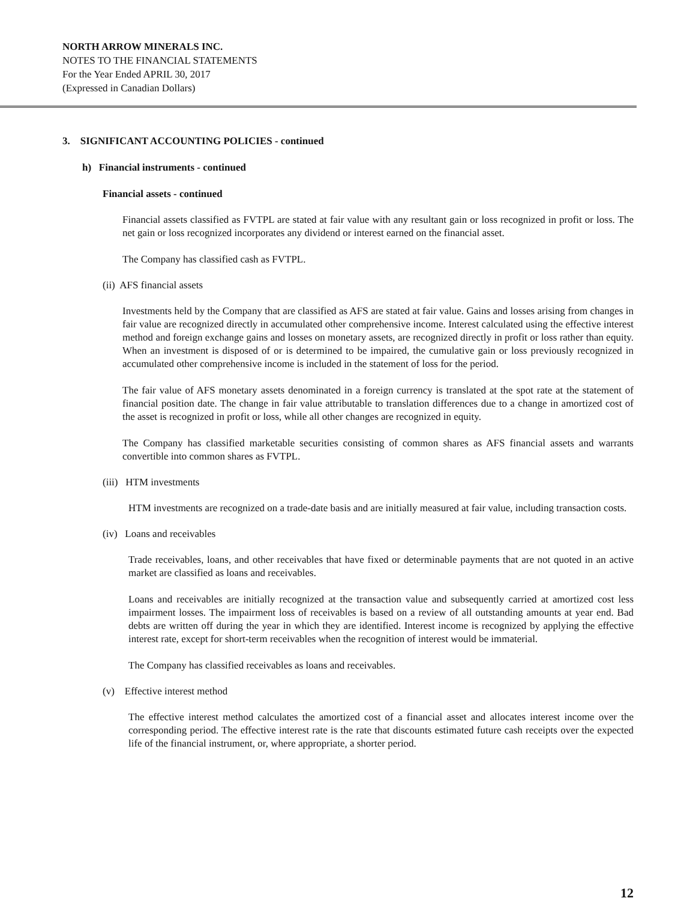NORTH ARROW MINERALS INC.
NOTES TO THE FINANCIAL STATEMENTS
For the Year Ended APRIL 30, 2017
(Expressed in Canadian Dollars)
3. SIGNIFICANT ACCOUNTING POLICIES - continued
h) Financial instruments - continued
Financial assets - continued
Financial assets classified as FVTPL are stated at fair value with any resultant gain or loss recognized in profit or loss. The net gain or loss recognized incorporates any dividend or interest earned on the financial asset.
The Company has classified cash as FVTPL.
(ii) AFS financial assets
Investments held by the Company that are classified as AFS are stated at fair value. Gains and losses arising from changes in fair value are recognized directly in accumulated other comprehensive income. Interest calculated using the effective interest method and foreign exchange gains and losses on monetary assets, are recognized directly in profit or loss rather than equity. When an investment is disposed of or is determined to be impaired, the cumulative gain or loss previously recognized in accumulated other comprehensive income is included in the statement of loss for the period.
The fair value of AFS monetary assets denominated in a foreign currency is translated at the spot rate at the statement of financial position date. The change in fair value attributable to translation differences due to a change in amortized cost of the asset is recognized in profit or loss, while all other changes are recognized in equity.
The Company has classified marketable securities consisting of common shares as AFS financial assets and warrants convertible into common shares as FVTPL.
(iii) HTM investments
HTM investments are recognized on a trade-date basis and are initially measured at fair value, including transaction costs.
(iv) Loans and receivables
Trade receivables, loans, and other receivables that have fixed or determinable payments that are not quoted in an active market are classified as loans and receivables.
Loans and receivables are initially recognized at the transaction value and subsequently carried at amortized cost less impairment losses. The impairment loss of receivables is based on a review of all outstanding amounts at year end. Bad debts are written off during the year in which they are identified. Interest income is recognized by applying the effective interest rate, except for short-term receivables when the recognition of interest would be immaterial.
The Company has classified receivables as loans and receivables.
(v) Effective interest method
The effective interest method calculates the amortized cost of a financial asset and allocates interest income over the corresponding period. The effective interest rate is the rate that discounts estimated future cash receipts over the expected life of the financial instrument, or, where appropriate, a shorter period.
12